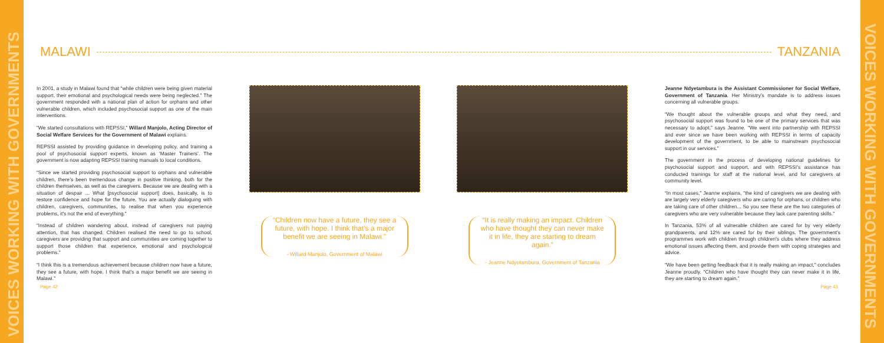VOICES WORKING WITH GOVERNMENTS
VOICES WORKING WITH GOVERNMENTS
MALAWI TANZANIA
In 2001, a study in Malawi found that “while children were being given material support, their emotional and psychological needs were being neglected.” The government responded with a national plan of action for orphans and other vulnerable children, which included psychosocial support as one of the main interventions.
“We started consultations with REPSSI,” Willard Manjolo, Acting Director of Social Welfare Services for the Government of Malawi explains.
REPSSI assisted by providing guidance in developing policy, and training a pool of psychosocial support experts, known as ‘Master Trainers’. The government is now adapting REPSSI training manuals to local conditions.
“Since we started providing psychosocial support to orphans and vulnerable children, there’s been tremendous change in positive thinking, both for the children themselves, as well as the caregivers. Because we are dealing with a situation of despair ... What [psychosocial support] does, basically, is to restore confidence and hope for the future. You are actually dialoguing with children, caregivers, communities, to realise that when you experience problems, it’s not the end of everything.”
“Instead of children wandering about, instead of caregivers not paying attention, that has changed. Children realised the need to go to school, caregivers are providing that support and communities are coming together to support those children that experience, emotional and psychological problems.”
“I think this is a tremendous achievement because children now have a future, they see a future, with hope. I think that’s a major benefit we are seeing in Malawi.”
“Children now have a future, they see a future, with hope. I think that’s a major benefit we are seeing in Malawi.”
- Willard Manjolo, Government of Malawi
“It is really making an impact. Children who have thought they can never make it in life, they are starting to dream again.”
- Jeanne Ndyetambura, Government of Tanzania
Jeanne Ndyetambura is the Assistant Commissioner for Social Welfare, Government of Tanzania. Her Ministry’s mandate is to address issues concerning all vulnerable groups.
“We thought about the vulnerable groups and what they need, and psychosocial support was found to be one of the primary services that was necessary to adopt,” says Jeanne. “We went into partnership with REPSSI and ever since we have been working with REPSSI in terms of capacity development of the government, to be able to mainstream psychosocial support in our services.”
The government in the process of developing national guidelines for psychosocial support and support, and with REPSSI’s assistance has conducted trainings for staff at the national level, and for caregivers at community level.
“In most cases,” Jeanne explains, “the kind of caregivers we are dealing with are largely very elderly caregivers who are caring for orphans, or children who are taking care of other children... So you see these are the two categories of caregivers who are very vulnerable because they lack care parenting skills.”
In Tanzania, 53% of all vulnerable children are cared for by very elderly grandparents, and 12% are cared for by their siblings. The government’s programmes work with children through children’s clubs where they address emotional issues affecting them, and provide them with coping strategies and advice.
“We have been getting feedback that it is really making an impact,” concludes Jeanne proudly. “Children who have thought they can never make it in life, they are starting to dream again.”
Page 42 Page 43